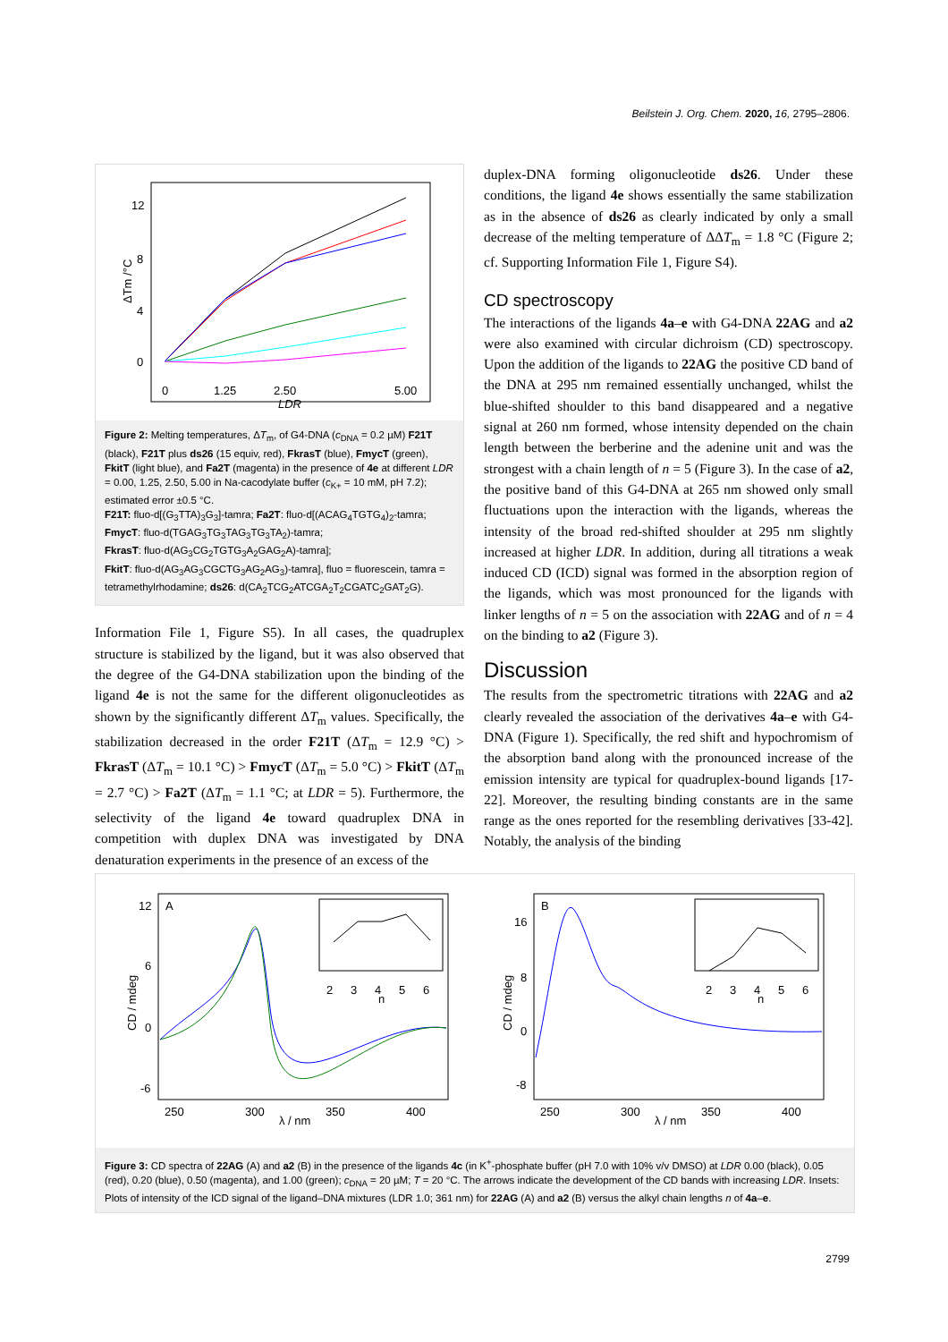Beilstein J. Org. Chem. 2020, 16, 2795–2806.
12
8
4
0
0
1.25
2.50
5.00
LDR
ΔTm /°C
Figure 2: Melting temperatures, ΔT<sub>m</sub>, of G4-DNA (c<sub>DNA</sub> = 0.2 µM) F21T (black), F21T plus ds26 (15 equiv, red), FkrasT (blue), FmycT (green), FkitT (light blue), and Fa2T (magenta) in the presence of 4e at different LDR = 0.00, 1.25, 2.50, 5.00 in Na-cacodylate buffer (c<sub>K+</sub> = 10 mM, pH 7.2); estimated error ±0.5 °C.
F21T: fluo-d[(G<sub>3</sub>TTA)<sub>3</sub>G<sub>3</sub>]-tamra; Fa2T: fluo-d[(ACAG<sub>4</sub>TGTG<sub>4</sub>)<sub>2</sub>-tamra;
FmycT: fluo-d(TGAG<sub>3</sub>TG<sub>3</sub>TAG<sub>3</sub>TG<sub>3</sub>TA<sub>2</sub>)-tamra;
FkrasT: fluo-d(AG<sub>3</sub>CG<sub>2</sub>TGTG<sub>3</sub>A<sub>2</sub>GAG<sub>2</sub>A)-tamra];
FkitT: fluo-d(AG<sub>3</sub>AG<sub>3</sub>CGCTG<sub>3</sub>AG<sub>2</sub>AG<sub>3</sub>)-tamra], fluo = fluorescein, tamra = tetramethylrhodamine; ds26: d(CA<sub>2</sub>TCG<sub>2</sub>ATCGA<sub>2</sub>T<sub>2</sub>CGATC<sub>2</sub>GAT<sub>2</sub>G).
Information File 1, Figure S5). In all cases, the quadruplex structure is stabilized by the ligand, but it was also observed that the degree of the G4-DNA stabilization upon the binding of the ligand 4e is not the same for the different oligonucleotides as shown by the significantly different ΔT<sub>m</sub> values. Specifically, the stabilization decreased in the order F21T (ΔT<sub>m</sub> = 12.9 °C) > FkrasT (ΔT<sub>m</sub> = 10.1 °C) > FmycT (ΔT<sub>m</sub> = 5.0 °C) > FkitT (ΔT<sub>m</sub> = 2.7 °C) > Fa2T (ΔT<sub>m</sub> = 1.1 °C; at LDR = 5). Furthermore, the selectivity of the ligand 4e toward quadruplex DNA in competition with duplex DNA was investigated by DNA denaturation experiments in the presence of an excess of the
duplex-DNA forming oligonucleotide ds26. Under these conditions, the ligand 4e shows essentially the same stabilization as in the absence of ds26 as clearly indicated by only a small decrease of the melting temperature of ΔΔT<sub>m</sub> = 1.8 °C (Figure 2; cf. Supporting Information File 1, Figure S4).
CD spectroscopy
The interactions of the ligands 4a–e with G4-DNA 22AG and a2 were also examined with circular dichroism (CD) spectroscopy. Upon the addition of the ligands to 22AG the positive CD band of the DNA at 295 nm remained essentially unchanged, whilst the blue-shifted shoulder to this band disappeared and a negative signal at 260 nm formed, whose intensity depended on the chain length between the berberine and the adenine unit and was the strongest with a chain length of n = 5 (Figure 3). In the case of a2, the positive band of this G4-DNA at 265 nm showed only small fluctuations upon the interaction with the ligands, whereas the intensity of the broad red-shifted shoulder at 295 nm slightly increased at higher LDR. In addition, during all titrations a weak induced CD (ICD) signal was formed in the absorption region of the ligands, which was most pronounced for the ligands with linker lengths of n = 5 on the association with 22AG and of n = 4 on the binding to a2 (Figure 3).
Discussion
The results from the spectrometric titrations with 22AG and a2 clearly revealed the association of the derivatives 4a–e with G4-DNA (Figure 1). Specifically, the red shift and hypochromism of the absorption band along with the pronounced increase of the emission intensity are typical for quadruplex-bound ligands [17-22]. Moreover, the resulting binding constants are in the same range as the ones reported for the resembling derivatives [33-42]. Notably, the analysis of the binding
A
12
6
0
-6
250
300
350
400
λ / nm
CD / mdeg
2
3
4
5
6
n
B
16
8
0
-8
250
300
350
400
λ / nm
CD / mdeg
2
3
4
5
6
n
Figure 3: CD spectra of 22AG (A) and a2 (B) in the presence of the ligands 4c (in K<sup>+</sup>-phosphate buffer (pH 7.0 with 10% v/v DMSO) at LDR 0.00 (black), 0.05 (red), 0.20 (blue), 0.50 (magenta), and 1.00 (green); c<sub>DNA</sub> = 20 µM; T = 20 °C. The arrows indicate the development of the CD bands with increasing LDR. Insets: Plots of intensity of the ICD signal of the ligand–DNA mixtures (LDR 1.0; 361 nm) for 22AG (A) and a2 (B) versus the alkyl chain lengths n of 4a–e.
2799